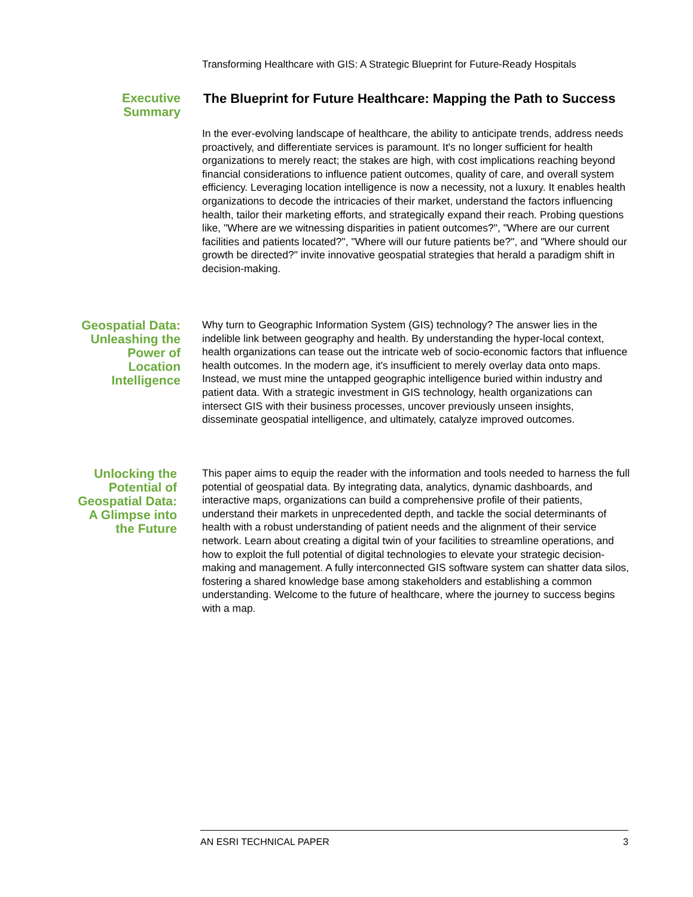Transforming Healthcare with GIS: A Strategic Blueprint for Future-Ready Hospitals
Executive
Summary
The Blueprint for Future Healthcare: Mapping the Path to Success
In the ever-evolving landscape of healthcare, the ability to anticipate trends, address needs proactively, and differentiate services is paramount. It's no longer sufficient for health organizations to merely react; the stakes are high, with cost implications reaching beyond financial considerations to influence patient outcomes, quality of care, and overall system efficiency. Leveraging location intelligence is now a necessity, not a luxury. It enables health organizations to decode the intricacies of their market, understand the factors influencing health, tailor their marketing efforts, and strategically expand their reach. Probing questions like, "Where are we witnessing disparities in patient outcomes?", "Where are our current facilities and patients located?", "Where will our future patients be?", and "Where should our growth be directed?" invite innovative geospatial strategies that herald a paradigm shift in decision-making.
Geospatial Data:
Unleashing the
Power of
Location
Intelligence
Why turn to Geographic Information System (GIS) technology? The answer lies in the indelible link between geography and health. By understanding the hyper-local context, health organizations can tease out the intricate web of socio-economic factors that influence health outcomes. In the modern age, it's insufficient to merely overlay data onto maps. Instead, we must mine the untapped geographic intelligence buried within industry and patient data. With a strategic investment in GIS technology, health organizations can intersect GIS with their business processes, uncover previously unseen insights, disseminate geospatial intelligence, and ultimately, catalyze improved outcomes.
Unlocking the
Potential of
Geospatial Data:
A Glimpse into
the Future
This paper aims to equip the reader with the information and tools needed to harness the full potential of geospatial data. By integrating data, analytics, dynamic dashboards, and interactive maps, organizations can build a comprehensive profile of their patients, understand their markets in unprecedented depth, and tackle the social determinants of health with a robust understanding of patient needs and the alignment of their service network. Learn about creating a digital twin of your facilities to streamline operations, and how to exploit the full potential of digital technologies to elevate your strategic decision-making and management. A fully interconnected GIS software system can shatter data silos, fostering a shared knowledge base among stakeholders and establishing a common understanding. Welcome to the future of healthcare, where the journey to success begins with a map.
AN ESRI TECHNICAL PAPER 3